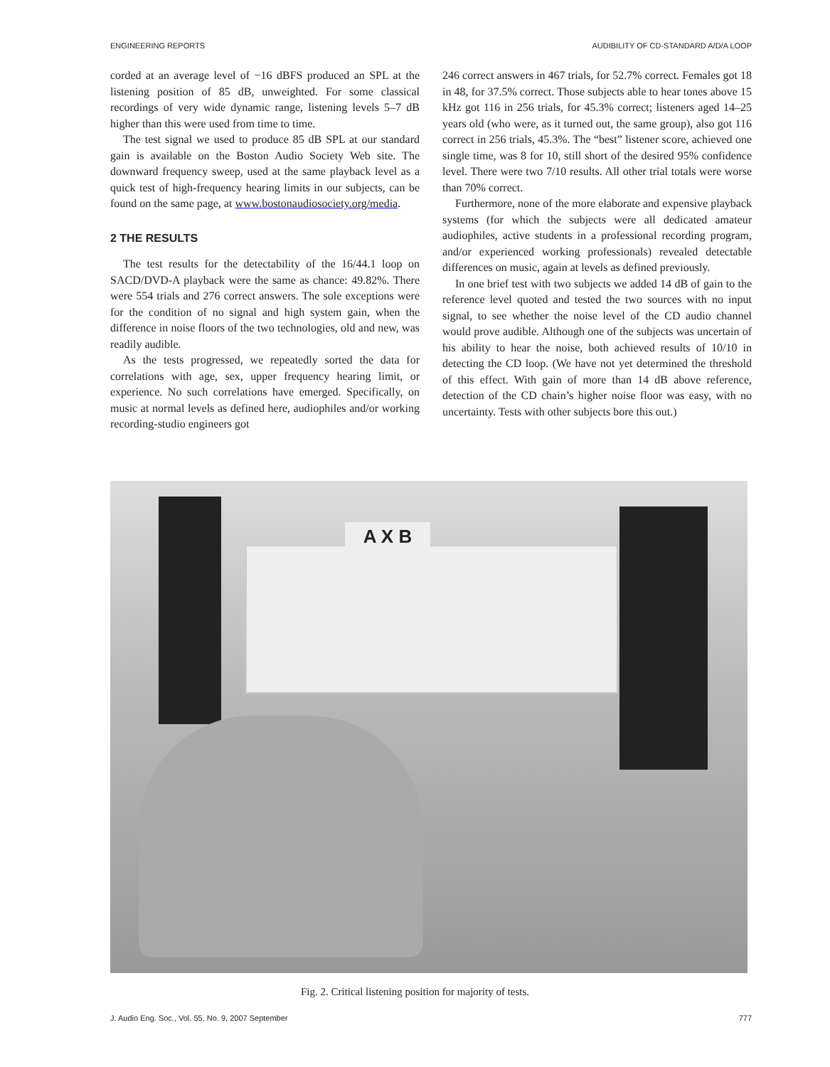ENGINEERING REPORTS AUDIBILITY OF CD-STANDARD A/D/A LOOP
corded at an average level of −16 dBFS produced an SPL at the listening position of 85 dB, unweighted. For some classical recordings of very wide dynamic range, listening levels 5–7 dB higher than this were used from time to time.
The test signal we used to produce 85 dB SPL at our standard gain is available on the Boston Audio Society Web site. The downward frequency sweep, used at the same playback level as a quick test of high-frequency hearing limits in our subjects, can be found on the same page, at www.bostonaudiosociety.org/media.
2 THE RESULTS
The test results for the detectability of the 16/44.1 loop on SACD/DVD-A playback were the same as chance: 49.82%. There were 554 trials and 276 correct answers. The sole exceptions were for the condition of no signal and high system gain, when the difference in noise floors of the two technologies, old and new, was readily audible.
As the tests progressed, we repeatedly sorted the data for correlations with age, sex, upper frequency hearing limit, or experience. No such correlations have emerged. Specifically, on music at normal levels as defined here, audiophiles and/or working recording-studio engineers got
246 correct answers in 467 trials, for 52.7% correct. Females got 18 in 48, for 37.5% correct. Those subjects able to hear tones above 15 kHz got 116 in 256 trials, for 45.3% correct; listeners aged 14–25 years old (who were, as it turned out, the same group), also got 116 correct in 256 trials, 45.3%. The “best” listener score, achieved one single time, was 8 for 10, still short of the desired 95% confidence level. There were two 7/10 results. All other trial totals were worse than 70% correct.
Furthermore, none of the more elaborate and expensive playback systems (for which the subjects were all dedicated amateur audiophiles, active students in a professional recording program, and/or experienced working professionals) revealed detectable differences on music, again at levels as defined previously.
In one brief test with two subjects we added 14 dB of gain to the reference level quoted and tested the two sources with no input signal, to see whether the noise level of the CD audio channel would prove audible. Although one of the subjects was uncertain of his ability to hear the noise, both achieved results of 10/10 in detecting the CD loop. (We have not yet determined the threshold of this effect. With gain of more than 14 dB above reference, detection of the CD chain’s higher noise floor was easy, with no uncertainty. Tests with other subjects bore this out.)
A X B
Fig. 2. Critical listening position for majority of tests.
J. Audio Eng. Soc., Vol. 55, No. 9, 2007 September 777